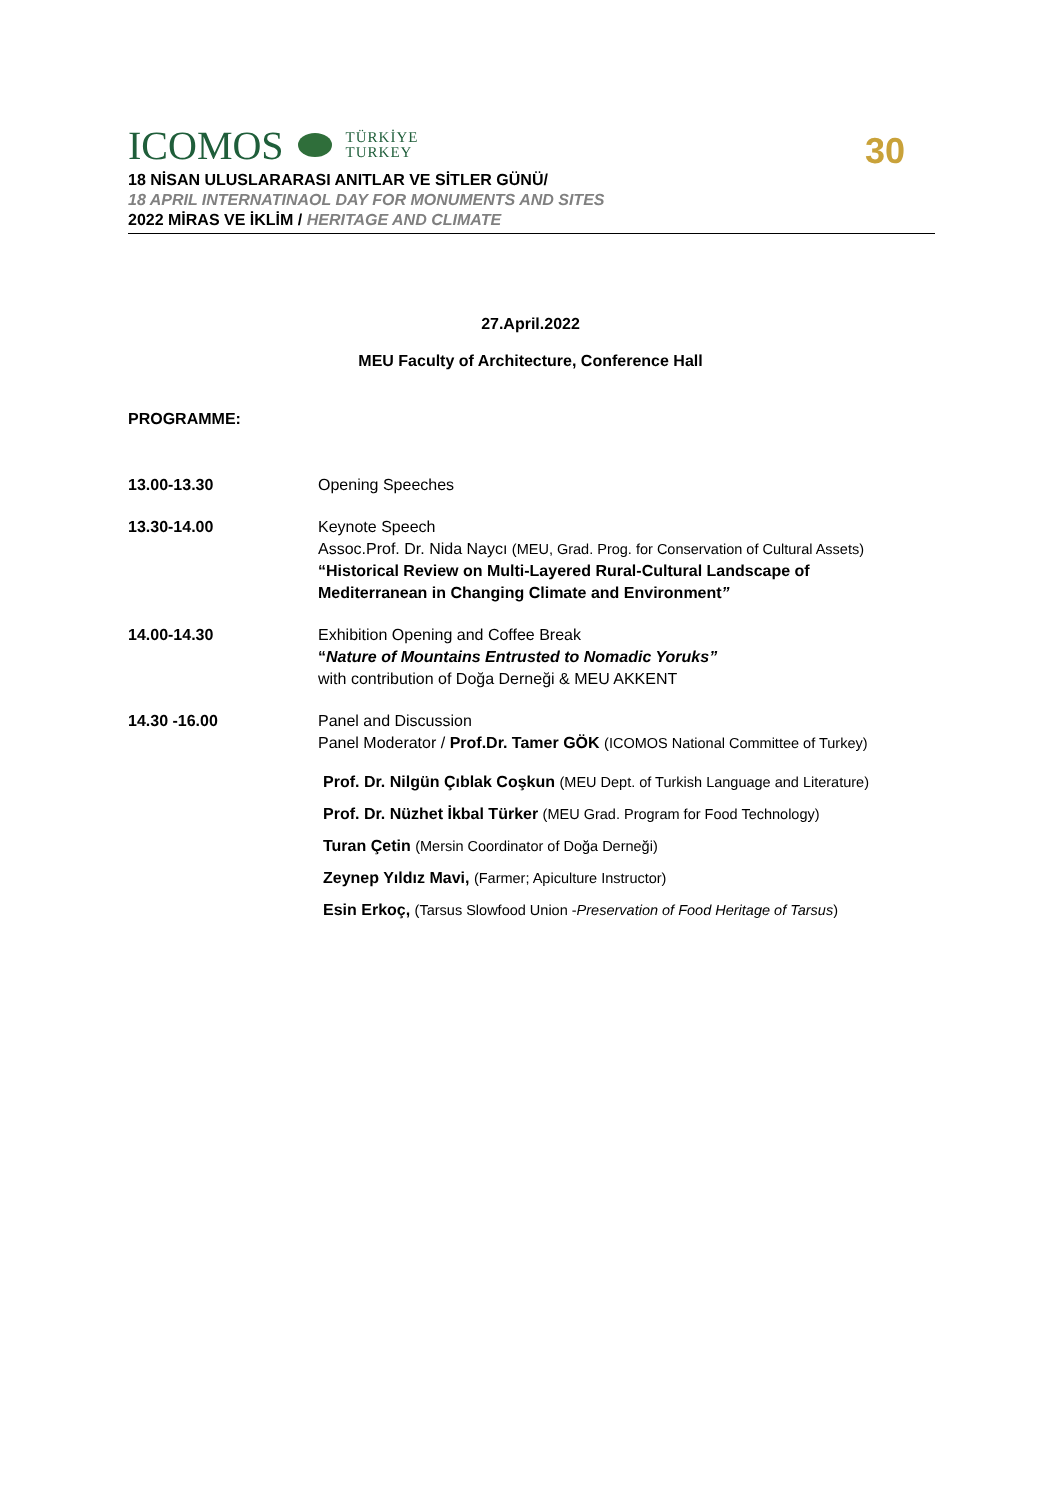ICOMOS TÜRKİYE
TURKEY
30
18 NİSAN ULUSLARARASI ANITLAR VE SİTLER GÜNÜ/
18 APRIL INTERNATINAOL DAY FOR MONUMENTS AND SITES
2022 MİRAS VE İKLİM / HERITAGE AND CLIMATE
27.April.2022
MEU Faculty of Architecture, Conference Hall
PROGRAMME:
| 13.00-13.30 | Opening Speeches |
| 13.30-14.00 | Keynote Speech Assoc.Prof. Dr. Nida Naycı (MEU, Grad. Prog. for Conservation of Cultural Assets) “Historical Review on Multi-Layered Rural-Cultural Landscape of Mediterranean in Changing Climate and Environment ” |
| 14.00-14.30 | Exhibition Opening and Coffee Break “ Nature of Mountains Entrusted to Nomadic Yoruks” with contribution of Doğa Derneği & MEU AKKENT |
| 14.30 -16.00 | Panel and Discussion Panel Moderator / Prof.Dr. Tamer GÖK (ICOMOS National Committee of Turkey) Prof. Dr. Nilgün Çıblak Coşkun (MEU Dept. of Turkish Language and Literature) Prof. Dr. Nüzhet İkbal Türker (MEU Grad. Program for Food Technology) Turan Çetin (Mersin Coordinator of Doğa Derneği) Zeynep Yıldız Mavi, (Farmer; Apiculture Instructor) Esin Erkoç, (Tarsus Slowfood Union - Preservation of Food Heritage of Tarsus ) |